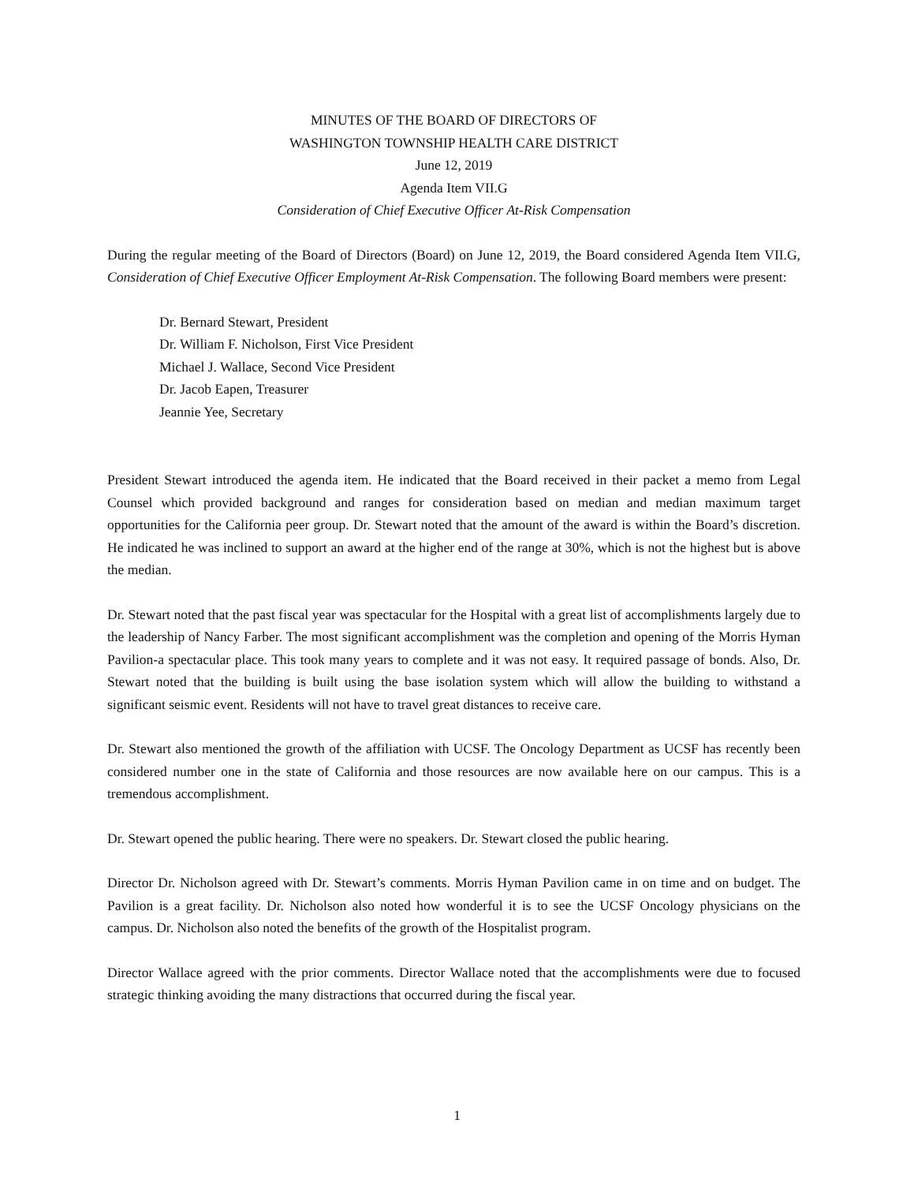MINUTES OF THE BOARD OF DIRECTORS OF
WASHINGTON TOWNSHIP HEALTH CARE DISTRICT
June 12, 2019
Agenda Item VII.G
Consideration of Chief Executive Officer At-Risk Compensation
During the regular meeting of the Board of Directors (Board) on June 12, 2019, the Board considered Agenda Item VII.G, Consideration of Chief Executive Officer Employment At-Risk Compensation. The following Board members were present:
Dr. Bernard Stewart, President
Dr. William F. Nicholson, First Vice President
Michael J. Wallace, Second Vice President
Dr. Jacob Eapen, Treasurer
Jeannie Yee, Secretary
President Stewart introduced the agenda item. He indicated that the Board received in their packet a memo from Legal Counsel which provided background and ranges for consideration based on median and median maximum target opportunities for the California peer group. Dr. Stewart noted that the amount of the award is within the Board’s discretion. He indicated he was inclined to support an award at the higher end of the range at 30%, which is not the highest but is above the median.
Dr. Stewart noted that the past fiscal year was spectacular for the Hospital with a great list of accomplishments largely due to the leadership of Nancy Farber. The most significant accomplishment was the completion and opening of the Morris Hyman Pavilion-a spectacular place. This took many years to complete and it was not easy. It required passage of bonds. Also, Dr. Stewart noted that the building is built using the base isolation system which will allow the building to withstand a significant seismic event. Residents will not have to travel great distances to receive care.
Dr. Stewart also mentioned the growth of the affiliation with UCSF. The Oncology Department as UCSF has recently been considered number one in the state of California and those resources are now available here on our campus. This is a tremendous accomplishment.
Dr. Stewart opened the public hearing. There were no speakers. Dr. Stewart closed the public hearing.
Director Dr. Nicholson agreed with Dr. Stewart’s comments. Morris Hyman Pavilion came in on time and on budget. The Pavilion is a great facility. Dr. Nicholson also noted how wonderful it is to see the UCSF Oncology physicians on the campus. Dr. Nicholson also noted the benefits of the growth of the Hospitalist program.
Director Wallace agreed with the prior comments. Director Wallace noted that the accomplishments were due to focused strategic thinking avoiding the many distractions that occurred during the fiscal year.
1